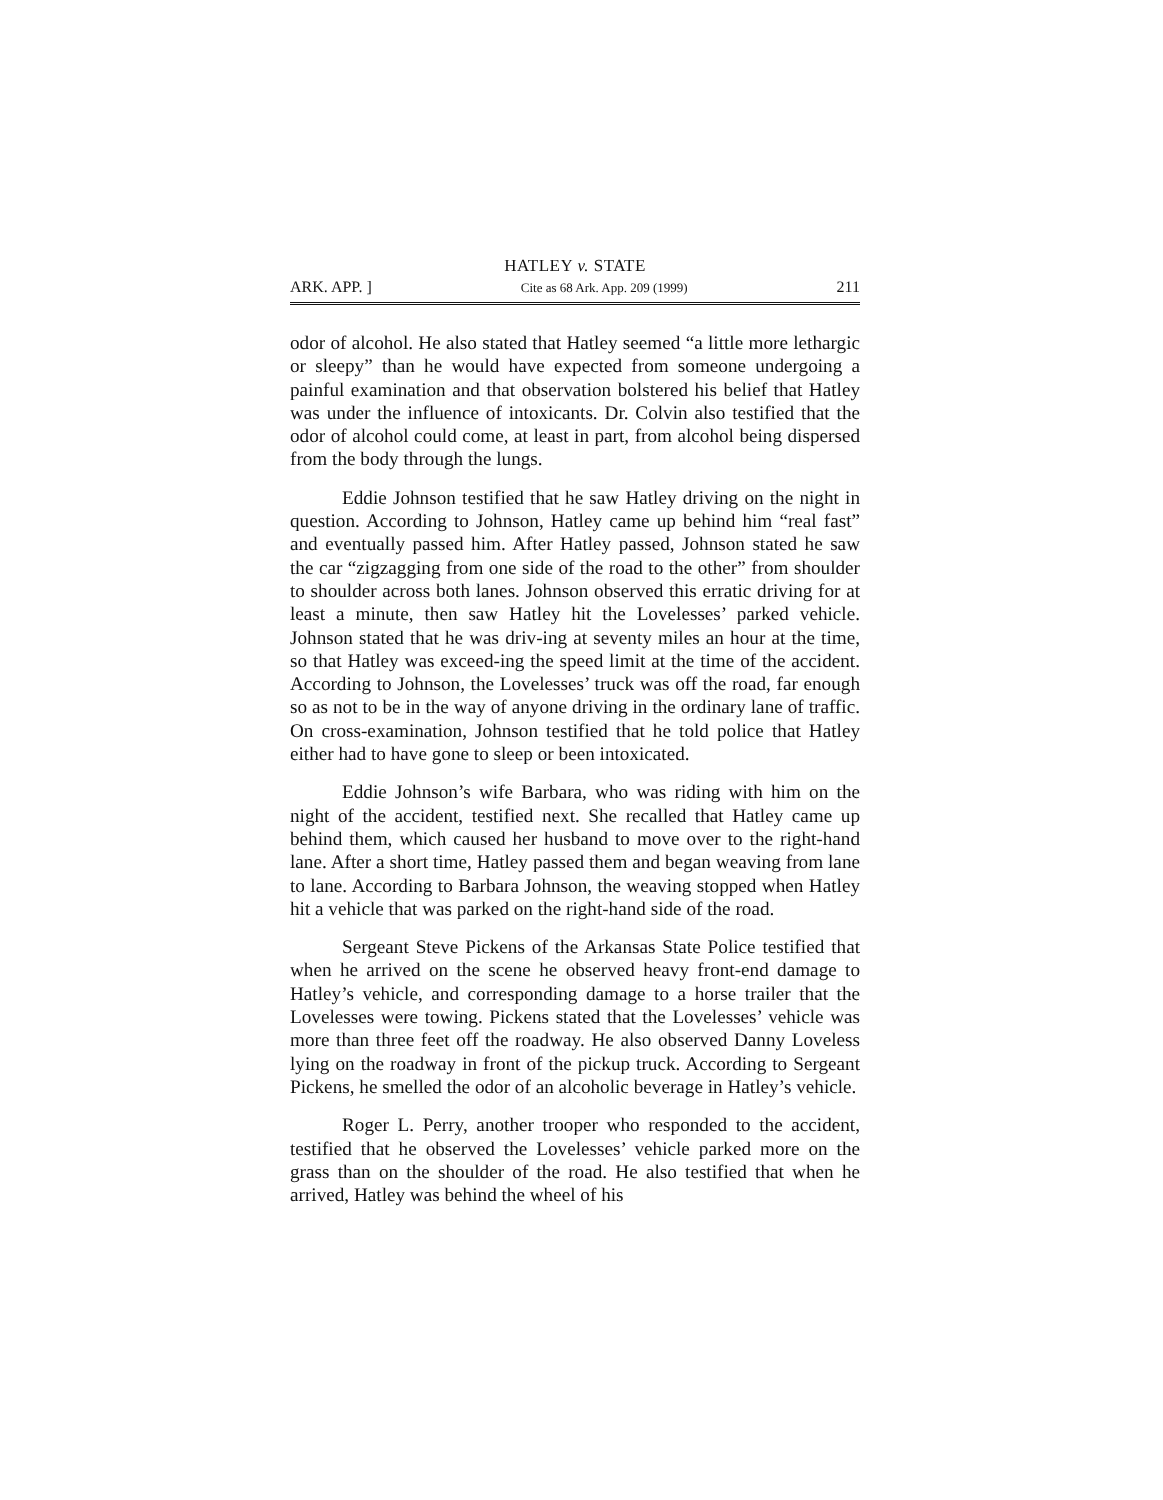HATLEY v. STATE
ARK. APP. ] Cite as 68 Ark. App. 209 (1999) 211
odor of alcohol. He also stated that Hatley seemed “a little more lethargic or sleepy” than he would have expected from someone undergoing a painful examination and that observation bolstered his belief that Hatley was under the influence of intoxicants. Dr. Colvin also testified that the odor of alcohol could come, at least in part, from alcohol being dispersed from the body through the lungs.
Eddie Johnson testified that he saw Hatley driving on the night in question. According to Johnson, Hatley came up behind him “real fast” and eventually passed him. After Hatley passed, Johnson stated he saw the car “zigzagging from one side of the road to the other” from shoulder to shoulder across both lanes. Johnson observed this erratic driving for at least a minute, then saw Hatley hit the Lovelesses’ parked vehicle. Johnson stated that he was driv-ing at seventy miles an hour at the time, so that Hatley was exceed-ing the speed limit at the time of the accident. According to Johnson, the Lovelesses’ truck was off the road, far enough so as not to be in the way of anyone driving in the ordinary lane of traffic. On cross-examination, Johnson testified that he told police that Hatley either had to have gone to sleep or been intoxicated.
Eddie Johnson’s wife Barbara, who was riding with him on the night of the accident, testified next. She recalled that Hatley came up behind them, which caused her husband to move over to the right-hand lane. After a short time, Hatley passed them and began weaving from lane to lane. According to Barbara Johnson, the weaving stopped when Hatley hit a vehicle that was parked on the right-hand side of the road.
Sergeant Steve Pickens of the Arkansas State Police testified that when he arrived on the scene he observed heavy front-end damage to Hatley’s vehicle, and corresponding damage to a horse trailer that the Lovelesses were towing. Pickens stated that the Lovelesses’ vehicle was more than three feet off the roadway. He also observed Danny Loveless lying on the roadway in front of the pickup truck. According to Sergeant Pickens, he smelled the odor of an alcoholic beverage in Hatley’s vehicle.
Roger L. Perry, another trooper who responded to the accident, testified that he observed the Lovelesses’ vehicle parked more on the grass than on the shoulder of the road. He also testified that when he arrived, Hatley was behind the wheel of his